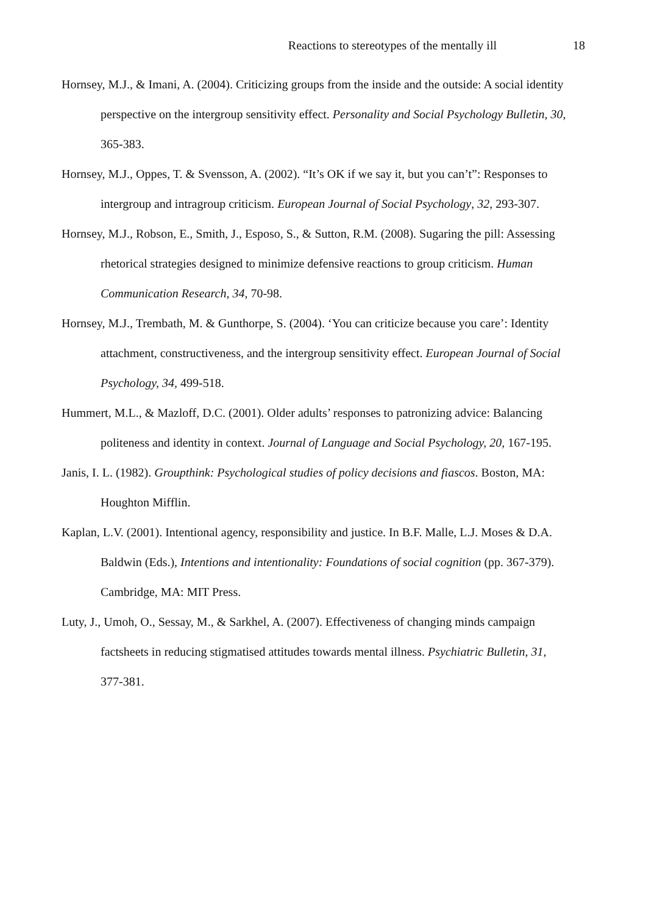Reactions to stereotypes of the mentally ill 18
Hornsey, M.J., & Imani, A. (2004). Criticizing groups from the inside and the outside: A social identity perspective on the intergroup sensitivity effect. Personality and Social Psychology Bulletin, 30, 365-383.
Hornsey, M.J., Oppes, T. & Svensson, A. (2002). “It’s OK if we say it, but you can’t”: Responses to intergroup and intragroup criticism. European Journal of Social Psychology, 32, 293-307.
Hornsey, M.J., Robson, E., Smith, J., Esposo, S., & Sutton, R.M. (2008). Sugaring the pill: Assessing rhetorical strategies designed to minimize defensive reactions to group criticism. Human Communication Research, 34, 70-98.
Hornsey, M.J., Trembath, M. & Gunthorpe, S. (2004). ‘You can criticize because you care’: Identity attachment, constructiveness, and the intergroup sensitivity effect. European Journal of Social Psychology, 34, 499-518.
Hummert, M.L., & Mazloff, D.C. (2001). Older adults’ responses to patronizing advice: Balancing politeness and identity in context. Journal of Language and Social Psychology, 20, 167-195.
Janis, I. L. (1982). Groupthink: Psychological studies of policy decisions and fiascos. Boston, MA: Houghton Mifflin.
Kaplan, L.V. (2001). Intentional agency, responsibility and justice. In B.F. Malle, L.J. Moses & D.A. Baldwin (Eds.), Intentions and intentionality: Foundations of social cognition (pp. 367-379). Cambridge, MA: MIT Press.
Luty, J., Umoh, O., Sessay, M., & Sarkhel, A. (2007). Effectiveness of changing minds campaign factsheets in reducing stigmatised attitudes towards mental illness. Psychiatric Bulletin, 31, 377-381.